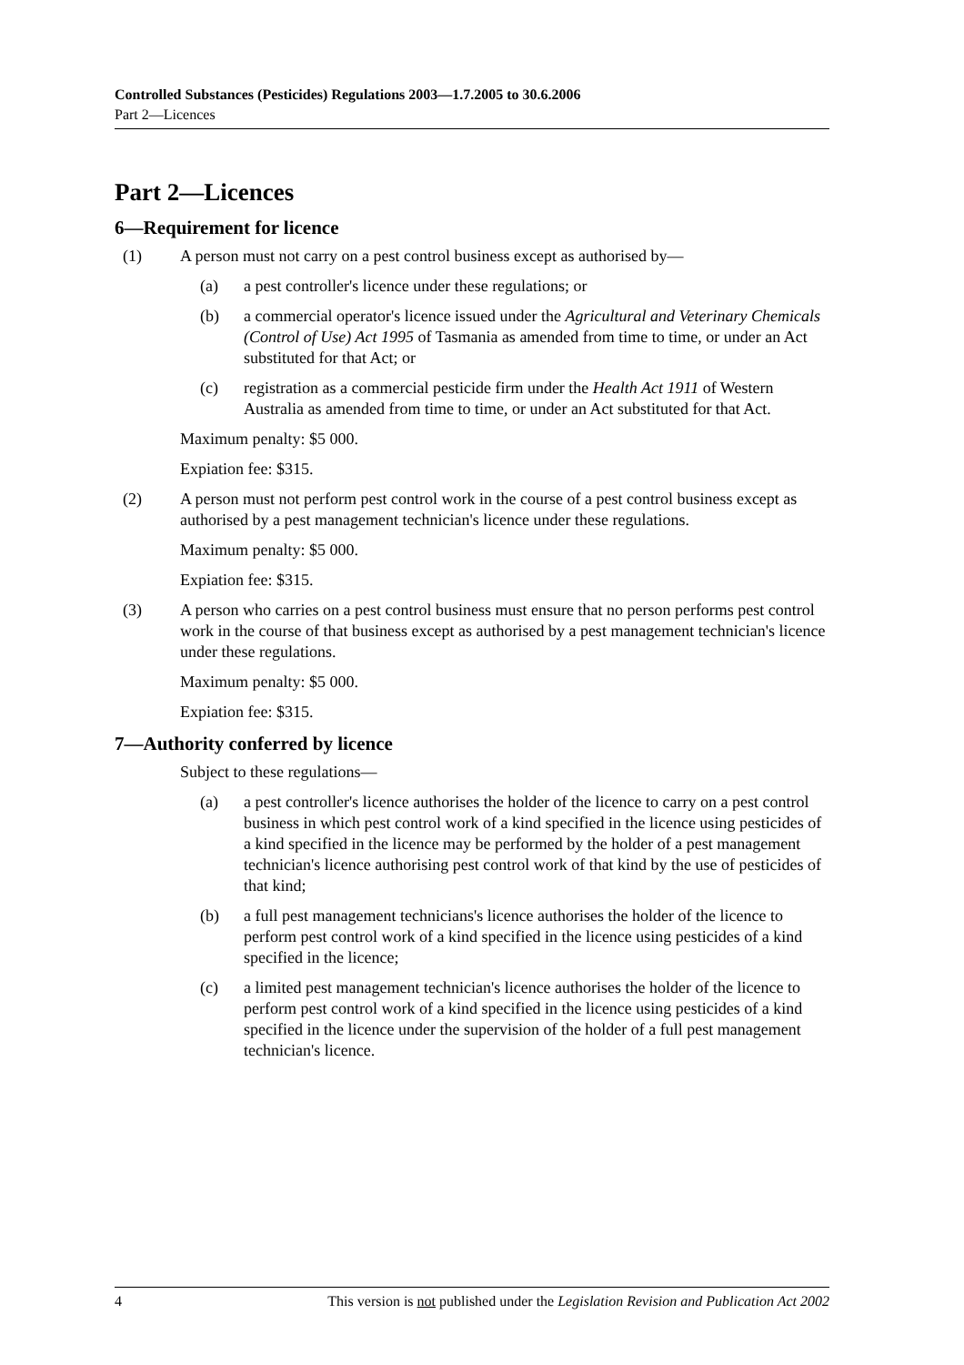Controlled Substances (Pesticides) Regulations 2003—1.7.2005 to 30.6.2006
Part 2—Licences
Part 2—Licences
6—Requirement for licence
(1) A person must not carry on a pest control business except as authorised by—
(a) a pest controller's licence under these regulations; or
(b) a commercial operator's licence issued under the Agricultural and Veterinary Chemicals (Control of Use) Act 1995 of Tasmania as amended from time to time, or under an Act substituted for that Act; or
(c) registration as a commercial pesticide firm under the Health Act 1911 of Western Australia as amended from time to time, or under an Act substituted for that Act.
Maximum penalty: $5 000.
Expiation fee: $315.
(2) A person must not perform pest control work in the course of a pest control business except as authorised by a pest management technician's licence under these regulations.
Maximum penalty: $5 000.
Expiation fee: $315.
(3) A person who carries on a pest control business must ensure that no person performs pest control work in the course of that business except as authorised by a pest management technician's licence under these regulations.
Maximum penalty: $5 000.
Expiation fee: $315.
7—Authority conferred by licence
Subject to these regulations—
(a) a pest controller's licence authorises the holder of the licence to carry on a pest control business in which pest control work of a kind specified in the licence using pesticides of a kind specified in the licence may be performed by the holder of a pest management technician's licence authorising pest control work of that kind by the use of pesticides of that kind;
(b) a full pest management technicians's licence authorises the holder of the licence to perform pest control work of a kind specified in the licence using pesticides of a kind specified in the licence;
(c) a limited pest management technician's licence authorises the holder of the licence to perform pest control work of a kind specified in the licence using pesticides of a kind specified in the licence under the supervision of the holder of a full pest management technician's licence.
4 This version is not published under the Legislation Revision and Publication Act 2002